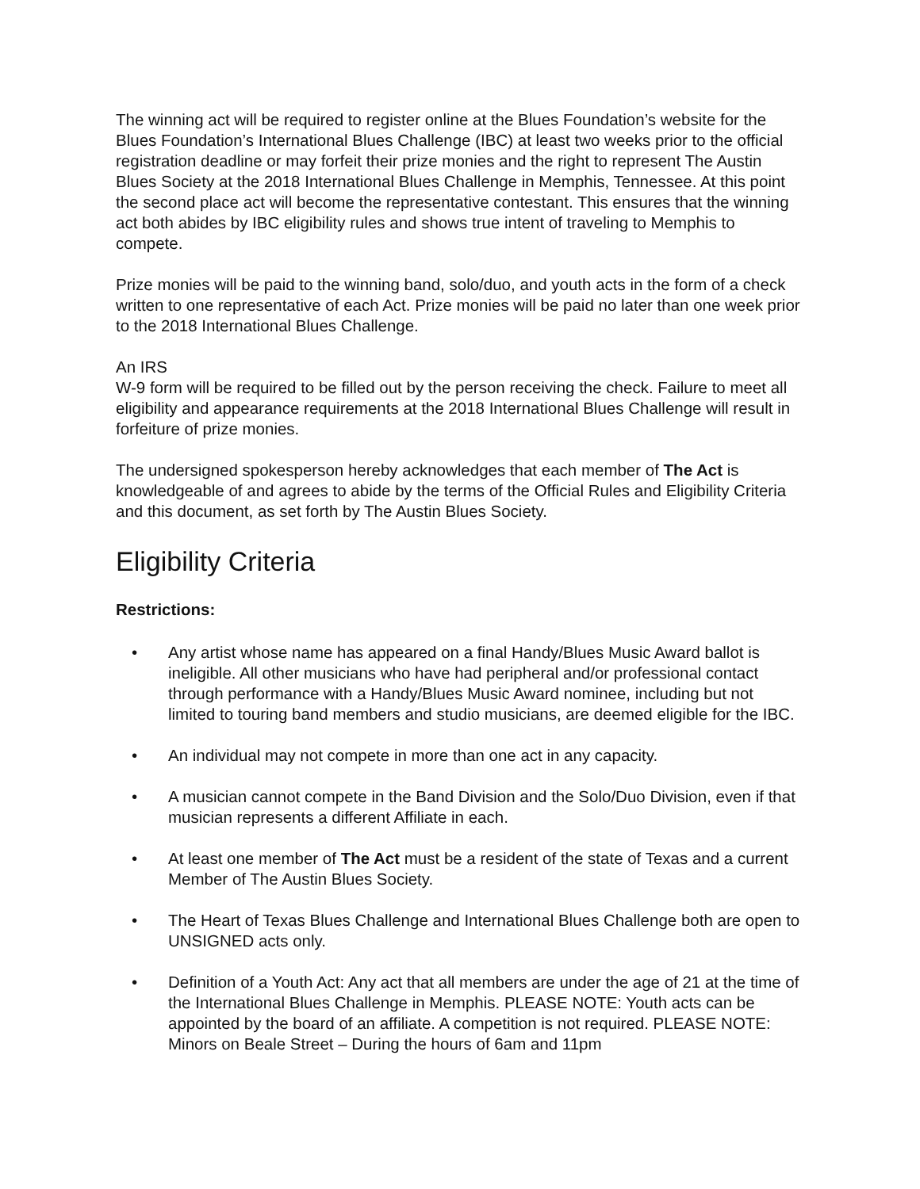The winning act will be required to register online at the Blues Foundation’s website for the Blues Foundation’s International Blues Challenge (IBC) at least two weeks prior to the official registration deadline or may forfeit their prize monies and the right to represent The Austin Blues Society at the 2018 International Blues Challenge in Memphis, Tennessee. At this point the second place act will become the representative contestant. This ensures that the winning act both abides by IBC eligibility rules and shows true intent of traveling to Memphis to compete.
Prize monies will be paid to the winning band, solo/duo, and youth acts in the form of a check written to one representative of each Act. Prize monies will be paid no later than one week prior to the 2018 International Blues Challenge.
An IRS
W-9 form will be required to be filled out by the person receiving the check. Failure to meet all eligibility and appearance requirements at the 2018 International Blues Challenge will result in forfeiture of prize monies.
The undersigned spokesperson hereby acknowledges that each member of The Act is knowledgeable of and agrees to abide by the terms of the Official Rules and Eligibility Criteria and this document, as set forth by The Austin Blues Society.
Eligibility Criteria
Restrictions:
• Any artist whose name has appeared on a final Handy/Blues Music Award ballot is ineligible. All other musicians who have had peripheral and/or professional contact through performance with a Handy/Blues Music Award nominee, including but not limited to touring band members and studio musicians, are deemed eligible for the IBC.
• An individual may not compete in more than one act in any capacity.
• A musician cannot compete in the Band Division and the Solo/Duo Division, even if that musician represents a different Affiliate in each.
• At least one member of The Act must be a resident of the state of Texas and a current Member of The Austin Blues Society.
• The Heart of Texas Blues Challenge and International Blues Challenge both are open to UNSIGNED acts only.
• Definition of a Youth Act: Any act that all members are under the age of 21 at the time of the International Blues Challenge in Memphis. PLEASE NOTE: Youth acts can be appointed by the board of an affiliate. A competition is not required. PLEASE NOTE: Minors on Beale Street – During the hours of 6am and 11pm